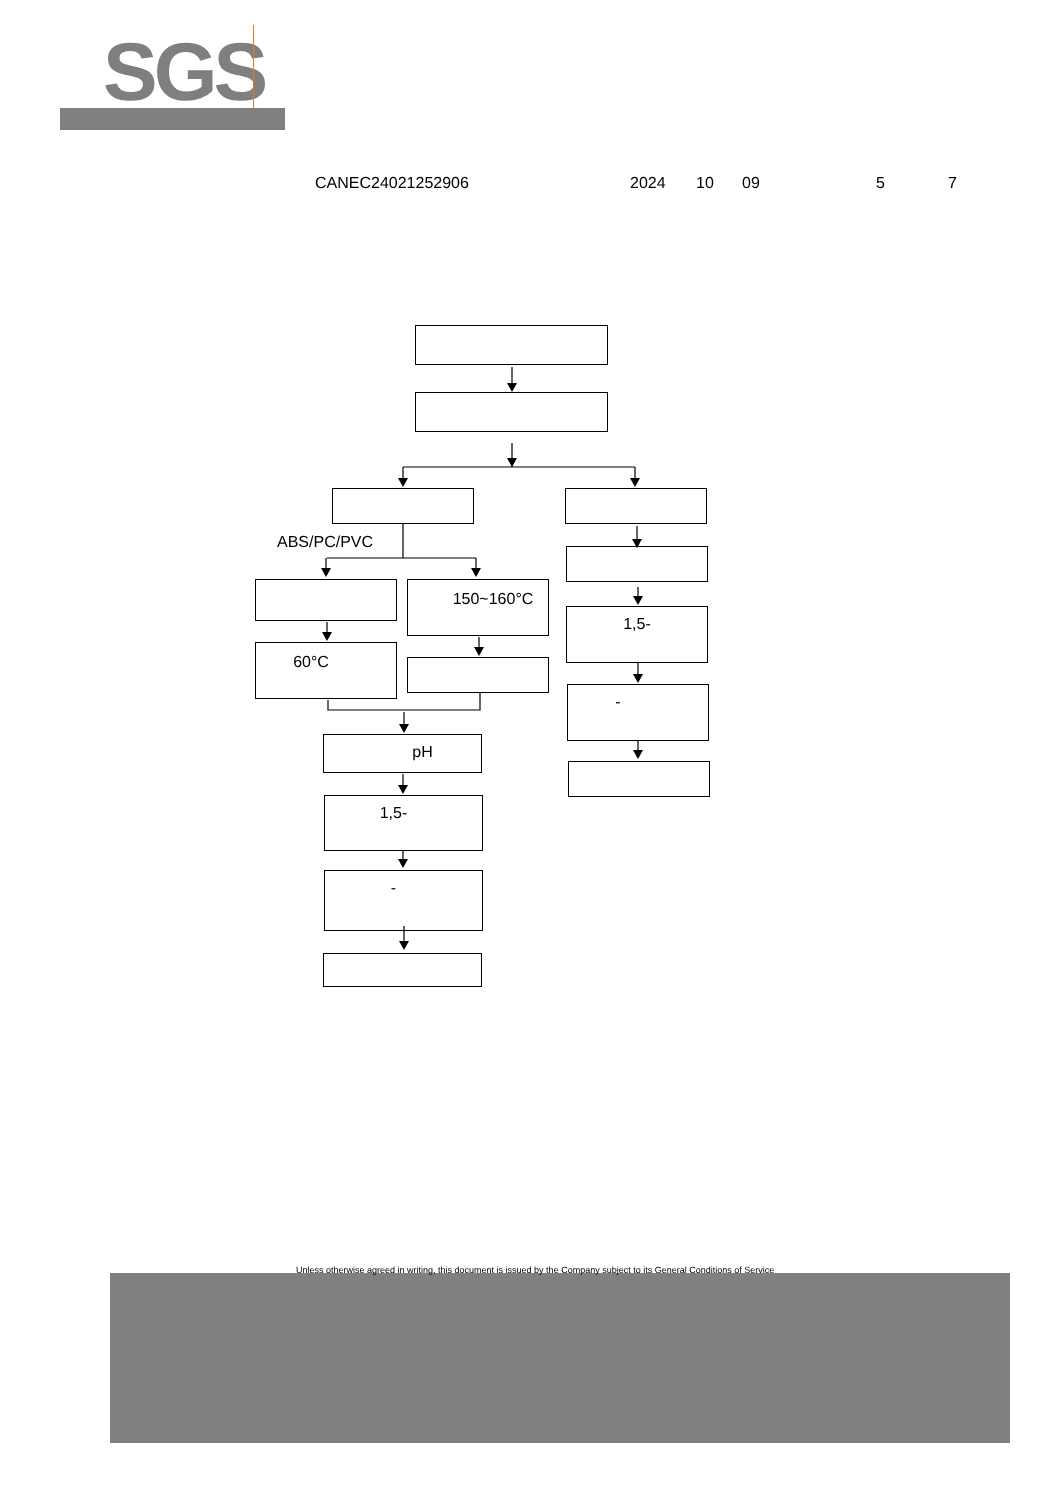SGS
CANEC24021252906 2024 10 09 5 7
ABS/PC/PVC
150~160°C
60°C
pH
1,5-
-
1,5-
-
Unless otherwise agreed in writing, this document is issued by the Company subject to its General Conditions of Service